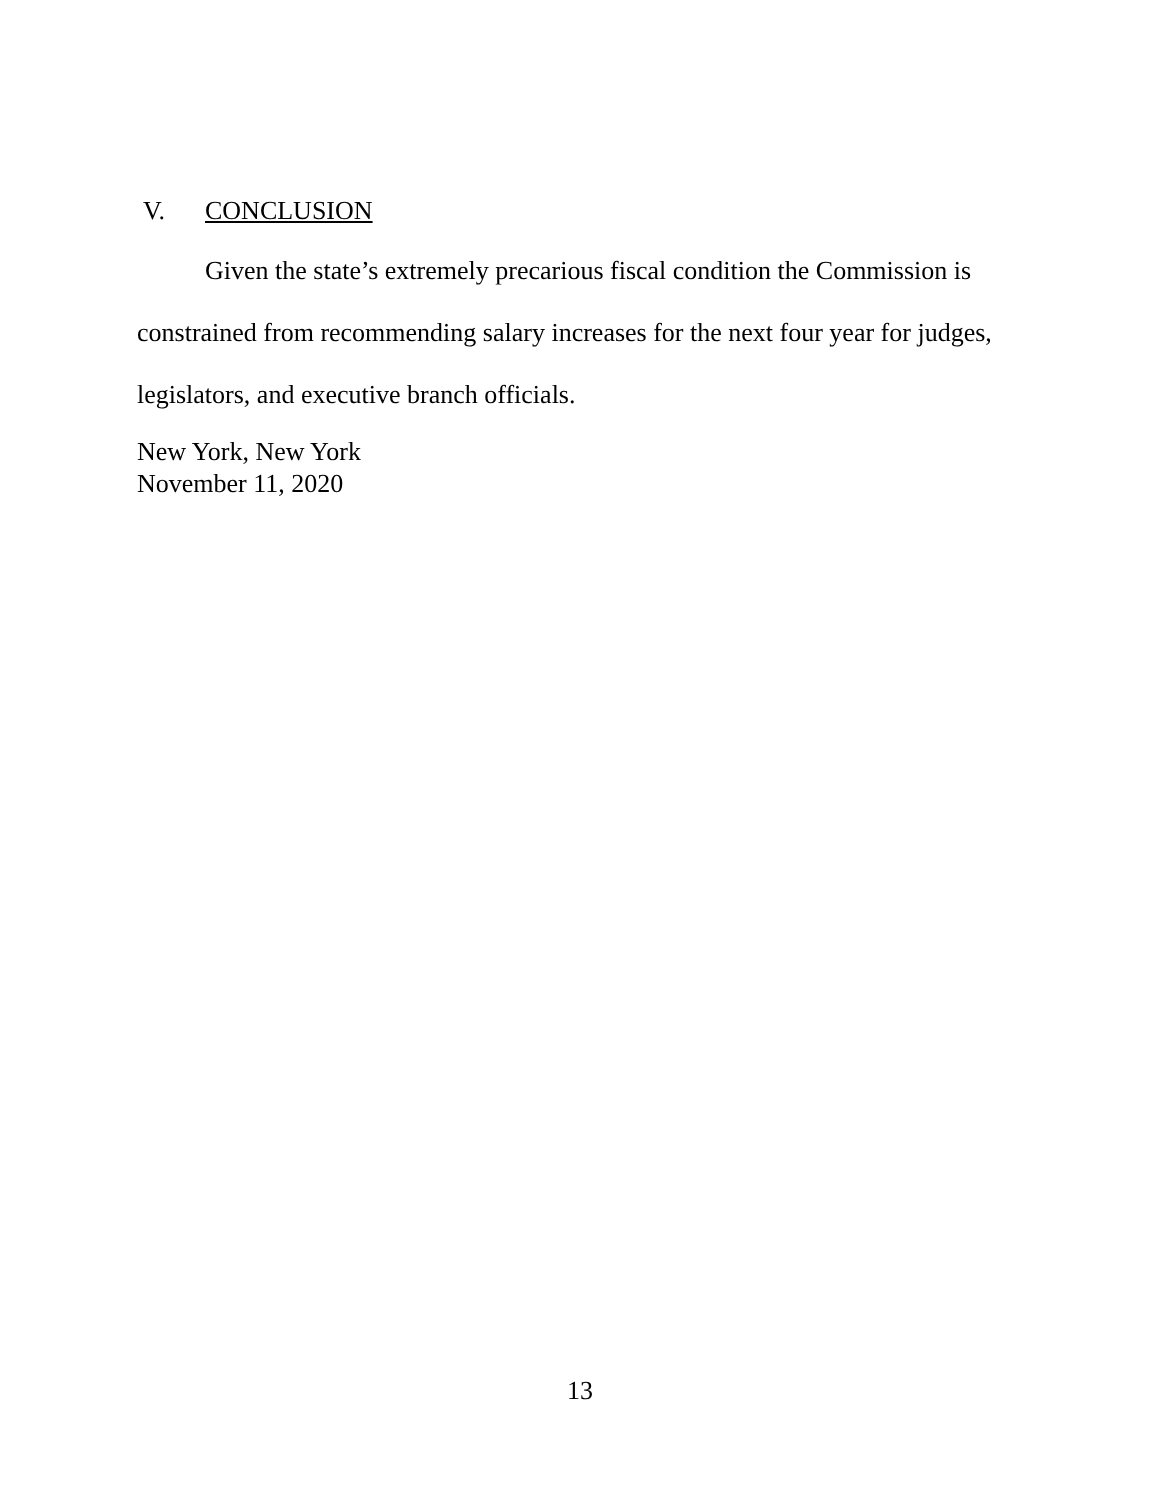V. CONCLUSION
Given the state’s extremely precarious fiscal condition the Commission is constrained from recommending salary increases for the next four year for judges, legislators, and executive branch officials.
New York, New York
November 11, 2020
13